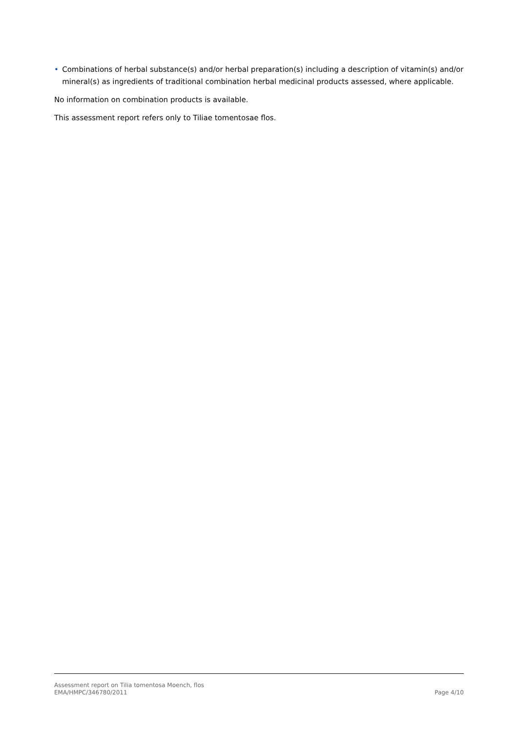• Combinations of herbal substance(s) and/or herbal preparation(s) including a description of vitamin(s) and/or mineral(s) as ingredients of traditional combination herbal medicinal products assessed, where applicable.
No information on combination products is available.
This assessment report refers only to Tiliae tomentosae flos.
Assessment report on Tilia tomentosa Moench, flos
EMA/HMPC/346780/2011 Page 4/10